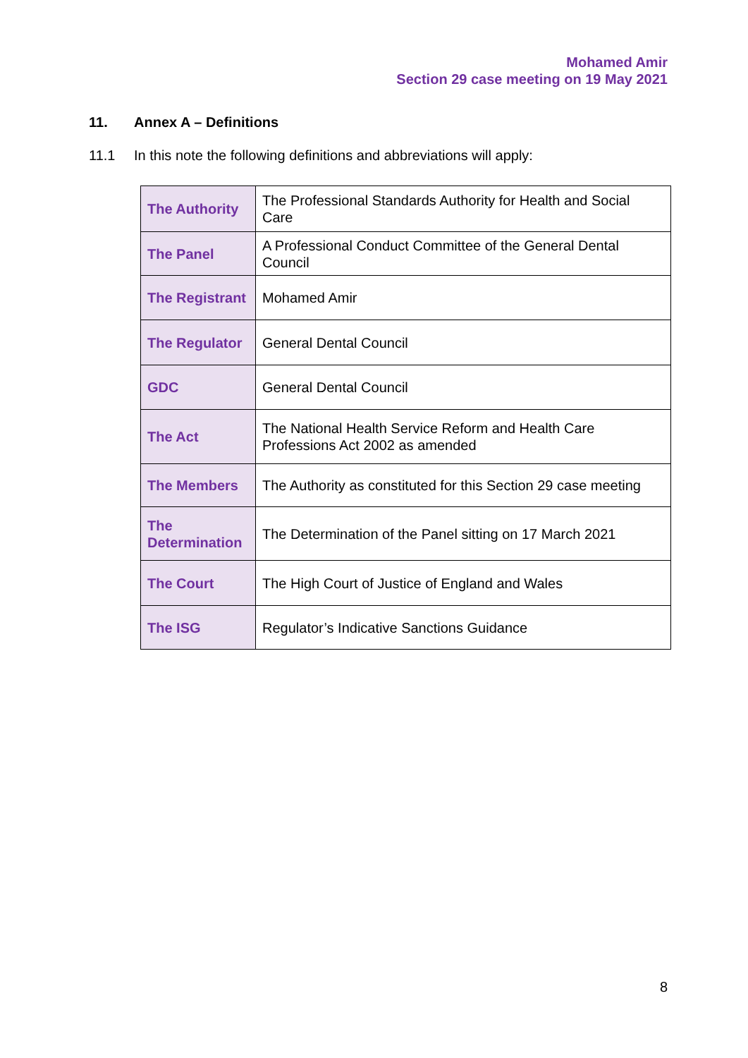Mohamed Amir
Section 29 case meeting on 19 May 2021
11. Annex A – Definitions
11.1 In this note the following definitions and abbreviations will apply:
| The Authority | The Professional Standards Authority for Health and Social Care |
| The Panel | A Professional Conduct Committee of the General Dental Council |
| The Registrant | Mohamed Amir |
| The Regulator | General Dental Council |
| GDC | General Dental Council |
| The Act | The National Health Service Reform and Health Care Professions Act 2002 as amended |
| The Members | The Authority as constituted for this Section 29 case meeting |
| The Determination | The Determination of the Panel sitting on 17 March 2021 |
| The Court | The High Court of Justice of England and Wales |
| The ISG | Regulator’s Indicative Sanctions Guidance |
8